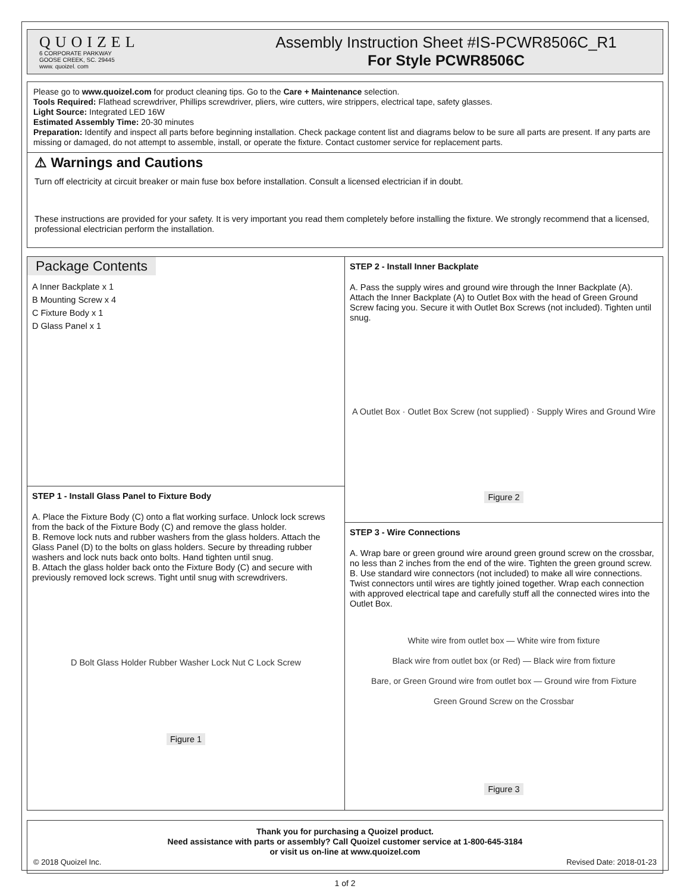QUOIZEL
6 CORPORATE PARKWAY
GOOSE CREEK, SC. 29445
www. quoizel. com
Assembly Instruction Sheet #IS-PCWR8506C_R1
For Style PCWR8506C
Please go to www.quoizel.com for product cleaning tips. Go to the Care + Maintenance selection.
Tools Required: Flathead screwdriver, Phillips screwdriver, pliers, wire cutters, wire strippers, electrical tape, safety glasses.
Light Source: Integrated LED 16W
Estimated Assembly Time: 20-30 minutes
Preparation: Identify and inspect all parts before beginning installation. Check package content list and diagrams below to be sure all parts are present. If any parts are missing or damaged, do not attempt to assemble, install, or operate the fixture. Contact customer service for replacement parts.
⚠ Warnings and Cautions
Turn off electricity at circuit breaker or main fuse box before installation. Consult a licensed electrician if in doubt.
These instructions are provided for your safety. It is very important you read them completely before installing the fixture. We strongly recommend that a licensed, professional electrician perform the installation.
Package Contents
A Inner Backplate x 1
B Mounting Screw x 4
C Fixture Body x 1
D Glass Panel x 1
STEP 1 - Install Glass Panel to Fixture Body
A. Place the Fixture Body (C) onto a flat working surface. Unlock lock screws from the back of the Fixture Body (C) and remove the glass holder.
B. Remove lock nuts and rubber washers from the glass holders. Attach the Glass Panel (D) to the bolts on glass holders. Secure by threading rubber washers and lock nuts back onto bolts. Hand tighten until snug.
B. Attach the glass holder back onto the Fixture Body (C) and secure with previously removed lock screws. Tight until snug with screwdrivers.
D Bolt Glass Holder Rubber Washer Lock Nut C Lock Screw
Figure 1
STEP 2 - Install Inner Backplate
A. Pass the supply wires and ground wire through the Inner Backplate (A). Attach the Inner Backplate (A) to Outlet Box with the head of Green Ground Screw facing you. Secure it with Outlet Box Screws (not included). Tighten until snug.
A Outlet Box · Outlet Box Screw (not supplied) · Supply Wires and Ground Wire
Figure 2
STEP 3 - Wire Connections
A. Wrap bare or green ground wire around green ground screw on the crossbar, no less than 2 inches from the end of the wire. Tighten the green ground screw.
B. Use standard wire connectors (not included) to make all wire connections. Twist connectors until wires are tightly joined together. Wrap each connection with approved electrical tape and carefully stuff all the connected wires into the Outlet Box.
White wire from outlet box — White wire from fixture
Black wire from outlet box (or Red) — Black wire from fixture
Bare, or Green Ground wire from outlet box — Ground wire from Fixture
Green Ground Screw on the Crossbar
Figure 3
Thank you for purchasing a Quoizel product.
Need assistance with parts or assembly? Call Quoizel customer service at 1-800-645-3184
or visit us on-line at www.quoizel.com
© 2018 Quoizel Inc. Revised Date: 2018-01-23
1 of 2